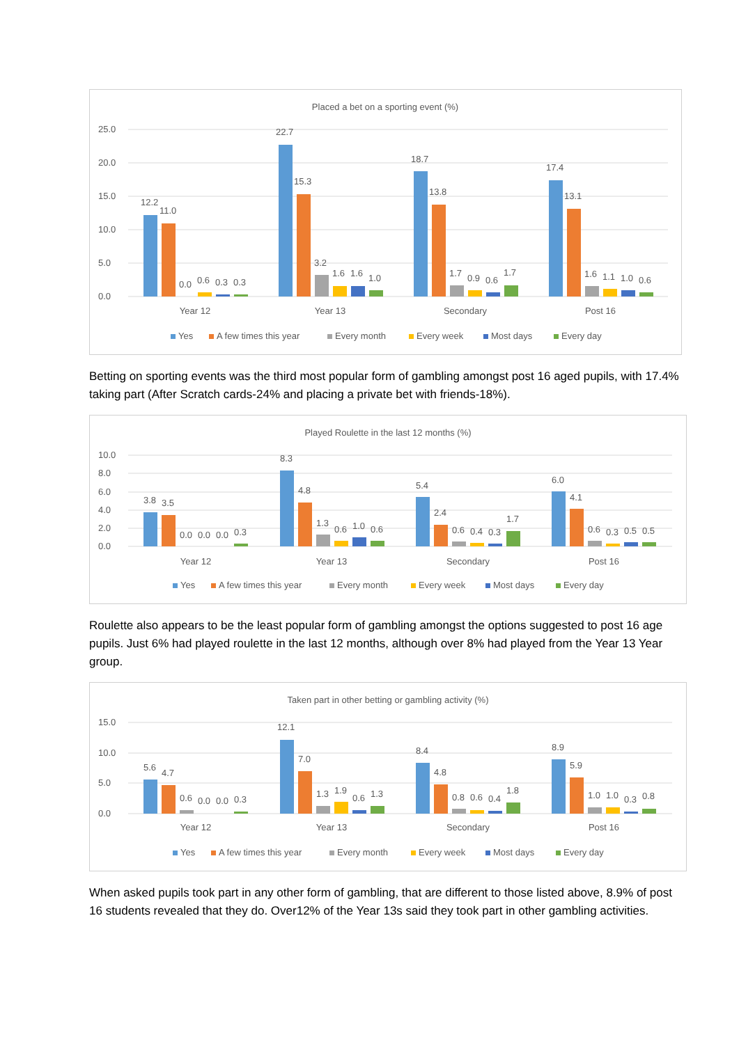Placed a bet on a sporting event (%)
25.0
20.0
15.0
10.0
5.0
0.0
12.2
11.0
0.0
0.6
0.3
0.3
22.7
15.3
3.2
1.6
1.6
1.0
18.7
13.8
1.7
0.9
0.6
1.7
17.4
13.1
1.6
1.1
1.0
0.6
Year 12
Year 13
Secondary
Post 16
Yes
A few times this year
Every month
Every week
Most days
Every day
Betting on sporting events was the third most popular form of gambling amongst post 16 aged pupils, with 17.4% taking part (After Scratch cards-24% and placing a private bet with friends-18%).
Played Roulette in the last 12 months (%)
10.0
8.0
6.0
4.0
2.0
0.0
3.8
3.5
0.0
0.0
0.0
0.3
8.3
4.8
1.3
0.6
1.0
0.6
5.4
2.4
0.6
0.4
0.3
1.7
6.0
4.1
0.6
0.3
0.5
0.5
Year 12
Year 13
Secondary
Post 16
Yes
A few times this year
Every month
Every week
Most days
Every day
Roulette also appears to be the least popular form of gambling amongst the options suggested to post 16 age pupils. Just 6% had played roulette in the last 12 months, although over 8% had played from the Year 13 Year group.
Taken part in other betting or gambling activity (%)
15.0
10.0
5.0
0.0
5.6
4.7
0.6
0.0
0.0
0.3
12.1
7.0
1.3
1.9
0.6
1.3
8.4
4.8
0.8
0.6
0.4
1.8
8.9
5.9
1.0
1.0
0.3
0.8
Year 12
Year 13
Secondary
Post 16
Yes
A few times this year
Every month
Every week
Most days
Every day
When asked pupils took part in any other form of gambling, that are different to those listed above, 8.9% of post 16 students revealed that they do. Over12% of the Year 13s said they took part in other gambling activities.